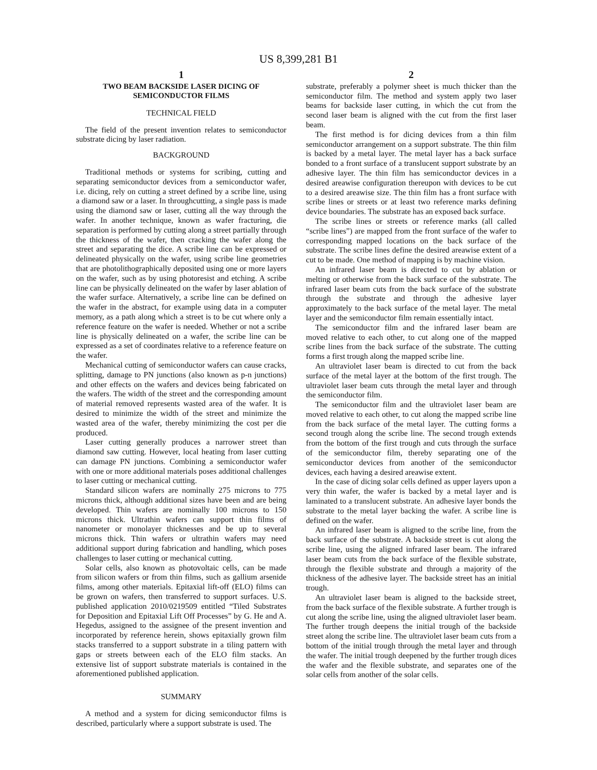US 8,399,281 B1
1
TWO BEAM BACKSIDE LASER DICING OF SEMICONDUCTOR FILMS
TECHNICAL FIELD
The field of the present invention relates to semiconductor substrate dicing by laser radiation.
BACKGROUND
Traditional methods or systems for scribing, cutting and separating semiconductor devices from a semiconductor wafer, i.e. dicing, rely on cutting a street defined by a scribe line, using a diamond saw or a laser. In throughcutting, a single pass is made using the diamond saw or laser, cutting all the way through the wafer. In another technique, known as wafer fracturing, die separation is performed by cutting along a street partially through the thickness of the wafer, then cracking the wafer along the street and separating the dice. A scribe line can be expressed or delineated physically on the wafer, using scribe line geometries that are photolithographically deposited using one or more layers on the wafer, such as by using photoresist and etching. A scribe line can be physically delineated on the wafer by laser ablation of the wafer surface. Alternatively, a scribe line can be defined on the wafer in the abstract, for example using data in a computer memory, as a path along which a street is to be cut where only a reference feature on the wafer is needed. Whether or not a scribe line is physically delineated on a wafer, the scribe line can be expressed as a set of coordinates relative to a reference feature on the wafer.
Mechanical cutting of semiconductor wafers can cause cracks, splitting, damage to PN junctions (also known as p-n junctions) and other effects on the wafers and devices being fabricated on the wafers. The width of the street and the corresponding amount of material removed represents wasted area of the wafer. It is desired to minimize the width of the street and minimize the wasted area of the wafer, thereby minimizing the cost per die produced.
Laser cutting generally produces a narrower street than diamond saw cutting. However, local heating from laser cutting can damage PN junctions. Combining a semiconductor wafer with one or more additional materials poses additional challenges to laser cutting or mechanical cutting.
Standard silicon wafers are nominally 275 microns to 775 microns thick, although additional sizes have been and are being developed. Thin wafers are nominally 100 microns to 150 microns thick. Ultrathin wafers can support thin films of nanometer or monolayer thicknesses and be up to several microns thick. Thin wafers or ultrathin wafers may need additional support during fabrication and handling, which poses challenges to laser cutting or mechanical cutting.
Solar cells, also known as photovoltaic cells, can be made from silicon wafers or from thin films, such as gallium arsenide films, among other materials. Epitaxial lift-off (ELO) films can be grown on wafers, then transferred to support surfaces. U.S. published application 2010/0219509 entitled “Tiled Substrates for Deposition and Epitaxial Lift Off Processes” by G. He and A. Hegedus, assigned to the assignee of the present invention and incorporated by reference herein, shows epitaxially grown film stacks transferred to a support substrate in a tiling pattern with gaps or streets between each of the ELO film stacks. An extensive list of support substrate materials is contained in the aforementioned published application.
SUMMARY
A method and a system for dicing semiconductor films is described, particularly where a support substrate is used. The
2
substrate, preferably a polymer sheet is much thicker than the semiconductor film. The method and system apply two laser beams for backside laser cutting, in which the cut from the second laser beam is aligned with the cut from the first laser beam.
The first method is for dicing devices from a thin film semiconductor arrangement on a support substrate. The thin film is backed by a metal layer. The metal layer has a back surface bonded to a front surface of a translucent support substrate by an adhesive layer. The thin film has semiconductor devices in a desired areawise configuration thereupon with devices to be cut to a desired areawise size. The thin film has a front surface with scribe lines or streets or at least two reference marks defining device boundaries. The substrate has an exposed back surface.
The scribe lines or streets or reference marks (all called “scribe lines”) are mapped from the front surface of the wafer to corresponding mapped locations on the back surface of the substrate. The scribe lines define the desired areawise extent of a cut to be made. One method of mapping is by machine vision.
An infrared laser beam is directed to cut by ablation or melting or otherwise from the back surface of the substrate. The infrared laser beam cuts from the back surface of the substrate through the substrate and through the adhesive layer approximately to the back surface of the metal layer. The metal layer and the semiconductor film remain essentially intact.
The semiconductor film and the infrared laser beam are moved relative to each other, to cut along one of the mapped scribe lines from the back surface of the substrate. The cutting forms a first trough along the mapped scribe line.
An ultraviolet laser beam is directed to cut from the back surface of the metal layer at the bottom of the first trough. The ultraviolet laser beam cuts through the metal layer and through the semiconductor film.
The semiconductor film and the ultraviolet laser beam are moved relative to each other, to cut along the mapped scribe line from the back surface of the metal layer. The cutting forms a second trough along the scribe line. The second trough extends from the bottom of the first trough and cuts through the surface of the semiconductor film, thereby separating one of the semiconductor devices from another of the semiconductor devices, each having a desired areawise extent.
In the case of dicing solar cells defined as upper layers upon a very thin wafer, the wafer is backed by a metal layer and is laminated to a translucent substrate. An adhesive layer bonds the substrate to the metal layer backing the wafer. A scribe line is defined on the wafer.
An infrared laser beam is aligned to the scribe line, from the back surface of the substrate. A backside street is cut along the scribe line, using the aligned infrared laser beam. The infrared laser beam cuts from the back surface of the flexible substrate, through the flexible substrate and through a majority of the thickness of the adhesive layer. The backside street has an initial trough.
An ultraviolet laser beam is aligned to the backside street, from the back surface of the flexible substrate. A further trough is cut along the scribe line, using the aligned ultraviolet laser beam. The further trough deepens the initial trough of the backside street along the scribe line. The ultraviolet laser beam cuts from a bottom of the initial trough through the metal layer and through the wafer. The initial trough deepened by the further trough dices the wafer and the flexible substrate, and separates one of the solar cells from another of the solar cells.